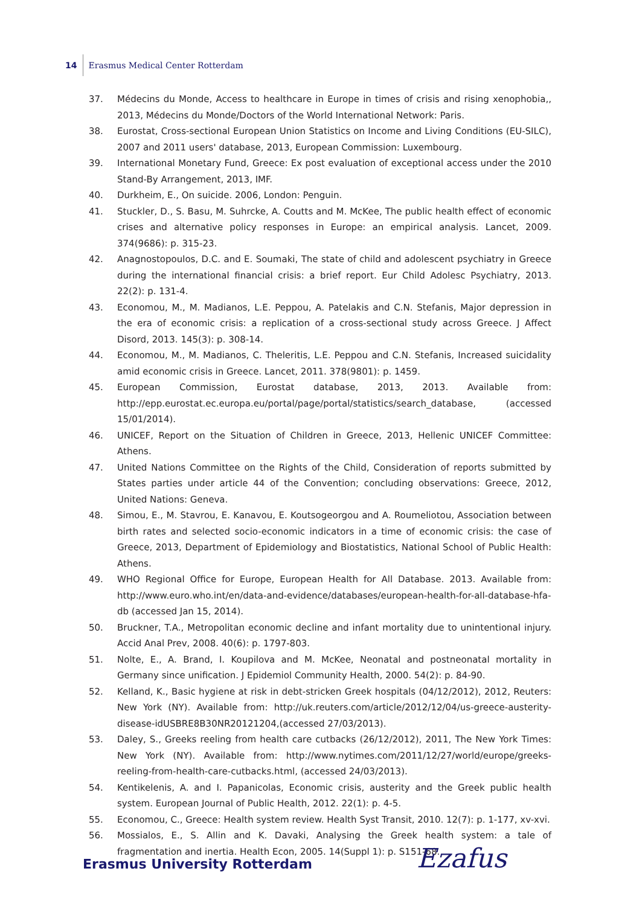14
Erasmus Medical Center Rotterdam
37. Médecins du Monde, Access to healthcare in Europe in times of crisis and rising xenophobia,, 2013, Médecins du Monde/Doctors of the World International Network: Paris.
38. Eurostat, Cross-sectional European Union Statistics on Income and Living Conditions (EU-SILC), 2007 and 2011 users' database, 2013, European Commission: Luxembourg.
39. International Monetary Fund, Greece: Ex post evaluation of exceptional access under the 2010 Stand-By Arrangement, 2013, IMF.
40. Durkheim, E., On suicide. 2006, London: Penguin.
41. Stuckler, D., S. Basu, M. Suhrcke, A. Coutts and M. McKee, The public health effect of economic crises and alternative policy responses in Europe: an empirical analysis. Lancet, 2009. 374(9686): p. 315-23.
42. Anagnostopoulos, D.C. and E. Soumaki, The state of child and adolescent psychiatry in Greece during the international financial crisis: a brief report. Eur Child Adolesc Psychiatry, 2013. 22(2): p. 131-4.
43. Economou, M., M. Madianos, L.E. Peppou, A. Patelakis and C.N. Stefanis, Major depression in the era of economic crisis: a replication of a cross-sectional study across Greece. J Affect Disord, 2013. 145(3): p. 308-14.
44. Economou, M., M. Madianos, C. Theleritis, L.E. Peppou and C.N. Stefanis, Increased suicidality amid economic crisis in Greece. Lancet, 2011. 378(9801): p. 1459.
45. European Commission, Eurostat database, 2013, 2013. Available from: http://epp.eurostat.ec.europa.eu/portal/page/portal/statistics/search_database, (accessed 15/01/2014).
46. UNICEF, Report on the Situation of Children in Greece, 2013, Hellenic UNICEF Committee: Athens.
47. United Nations Committee on the Rights of the Child, Consideration of reports submitted by States parties under article 44 of the Convention; concluding observations: Greece, 2012, United Nations: Geneva.
48. Simou, E., M. Stavrou, E. Kanavou, E. Koutsogeorgou and A. Roumeliotou, Association between birth rates and selected socio-economic indicators in a time of economic crisis: the case of Greece, 2013, Department of Epidemiology and Biostatistics, National School of Public Health: Athens.
49. WHO Regional Office for Europe, European Health for All Database. 2013. Available from: http://www.euro.who.int/en/data-and-evidence/databases/european-health-for-all-database-hfa-db (accessed Jan 15, 2014).
50. Bruckner, T.A., Metropolitan economic decline and infant mortality due to unintentional injury. Accid Anal Prev, 2008. 40(6): p. 1797-803.
51. Nolte, E., A. Brand, I. Koupilova and M. McKee, Neonatal and postneonatal mortality in Germany since unification. J Epidemiol Community Health, 2000. 54(2): p. 84-90.
52. Kelland, K., Basic hygiene at risk in debt-stricken Greek hospitals (04/12/2012), 2012, Reuters: New York (NY). Available from: http://uk.reuters.com/article/2012/12/04/us-greece-austerity-disease-idUSBRE8B30NR20121204,(accessed 27/03/2013).
53. Daley, S., Greeks reeling from health care cutbacks (26/12/2012), 2011, The New York Times: New York (NY). Available from: http://www.nytimes.com/2011/12/27/world/europe/greeks-reeling-from-health-care-cutbacks.html, (accessed 24/03/2013).
54. Kentikelenis, A. and I. Papanicolas, Economic crisis, austerity and the Greek public health system. European Journal of Public Health, 2012. 22(1): p. 4-5.
55. Economou, C., Greece: Health system review. Health Syst Transit, 2010. 12(7): p. 1-177, xv-xvi.
56. Mossialos, E., S. Allin and K. Davaki, Analysing the Greek health system: a tale of fragmentation and inertia. Health Econ, 2005. 14(Suppl 1): p. S151-68.
Erasmus University Rotterdam Ezafus